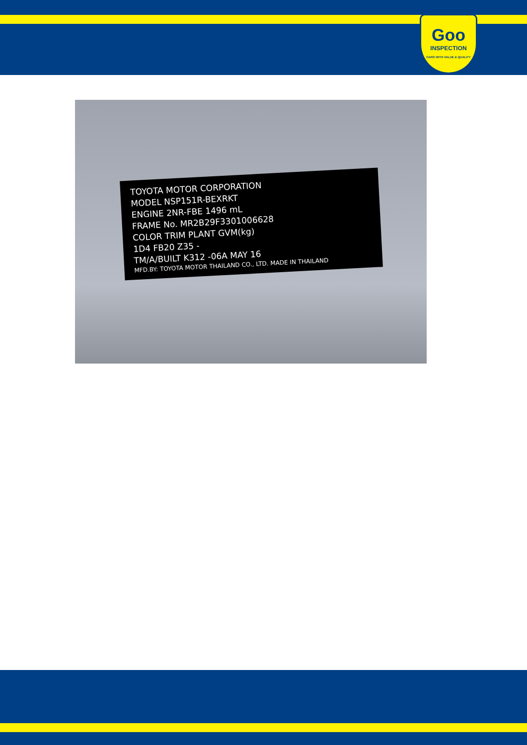Goo
INSPECTION
CARS WITH VALUE & QUALITY
TOYOTA MOTOR CORPORATION
MODEL NSP151R-BEXRKT
ENGINE 2NR-FBE 1496 mL
FRAME No. MR2B29F3301006628
COLOR TRIM PLANT GVM(kg)
1D4 FB20 Z35 -
TM/A/BUILT K312 -06A MAY 16
MFD.BY: TOYOTA MOTOR THAILAND CO., LTD. MADE IN THAILAND